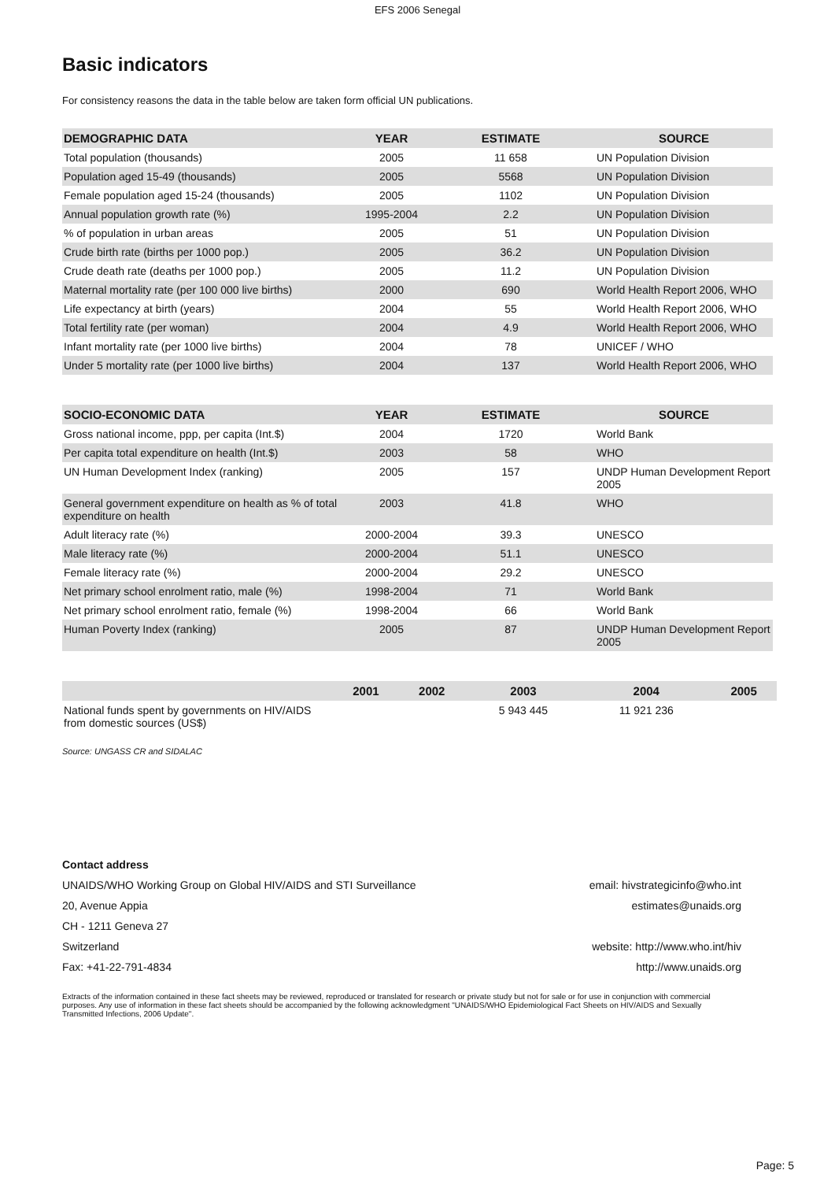EFS 2006 Senegal
Basic indicators
For consistency reasons the data in the table below are taken form official UN publications.
| DEMOGRAPHIC DATA | YEAR | ESTIMATE | SOURCE |
| --- | --- | --- | --- |
| Total population (thousands) | 2005 | 11 658 | UN Population Division |
| Population aged 15-49 (thousands) | 2005 | 5568 | UN Population Division |
| Female population aged 15-24 (thousands) | 2005 | 1102 | UN Population Division |
| Annual population growth rate (%) | 1995-2004 | 2.2 | UN Population Division |
| % of population in urban areas | 2005 | 51 | UN Population Division |
| Crude birth rate (births per 1000 pop.) | 2005 | 36.2 | UN Population Division |
| Crude death rate (deaths per 1000 pop.) | 2005 | 11.2 | UN Population Division |
| Maternal mortality rate (per 100 000 live births) | 2000 | 690 | World Health Report 2006, WHO |
| Life expectancy at birth (years) | 2004 | 55 | World Health Report 2006, WHO |
| Total fertility rate (per woman) | 2004 | 4.9 | World Health Report 2006, WHO |
| Infant mortality rate (per 1000 live births) | 2004 | 78 | UNICEF / WHO |
| Under 5 mortality rate (per 1000 live births) | 2004 | 137 | World Health Report 2006, WHO |
| SOCIO-ECONOMIC DATA | YEAR | ESTIMATE | SOURCE |
| --- | --- | --- | --- |
| Gross national income, ppp, per capita (Int.$) | 2004 | 1720 | World Bank |
| Per capita total expenditure on health (Int.$) | 2003 | 58 | WHO |
| UN Human Development Index (ranking) | 2005 | 157 | UNDP Human Development Report 2005 |
| General government expenditure on health as % of total expenditure on health | 2003 | 41.8 | WHO |
| Adult literacy rate (%) | 2000-2004 | 39.3 | UNESCO |
| Male literacy rate (%) | 2000-2004 | 51.1 | UNESCO |
| Female literacy rate (%) | 2000-2004 | 29.2 | UNESCO |
| Net primary school enrolment ratio, male (%) | 1998-2004 | 71 | World Bank |
| Net primary school enrolment ratio, female (%) | 1998-2004 | 66 | World Bank |
| Human Poverty Index (ranking) | 2005 | 87 | UNDP Human Development Report 2005 |
| | 2001 | 2002 | 2003 | 2004 | 2005 |
| --- | --- | --- | --- | --- | --- |
| National funds spent by governments on HIV/AIDS from domestic sources (US$) | | | 5 943 445 | 11 921 236 | |
Source: UNGASS CR and SIDALAC
Contact address
UNAIDS/WHO Working Group on Global HIV/AIDS and STI Surveillance
20, Avenue Appia
CH - 1211 Geneva 27
Switzerland
Fax: +41-22-791-4834
email: hivstrategicinfo@who.int
estimates@unaids.org
website: http://www.who.int/hiv
http://www.unaids.org
Extracts of the information contained in these fact sheets may be reviewed, reproduced or translated for research or private study but not for sale or for use in conjunction with commercial purposes. Any use of information in these fact sheets should be accompanied by the following acknowledgment "UNAIDS/WHO Epidemiological Fact Sheets on HIV/AIDS and Sexually Transmitted Infections, 2006 Update".
Page: 5